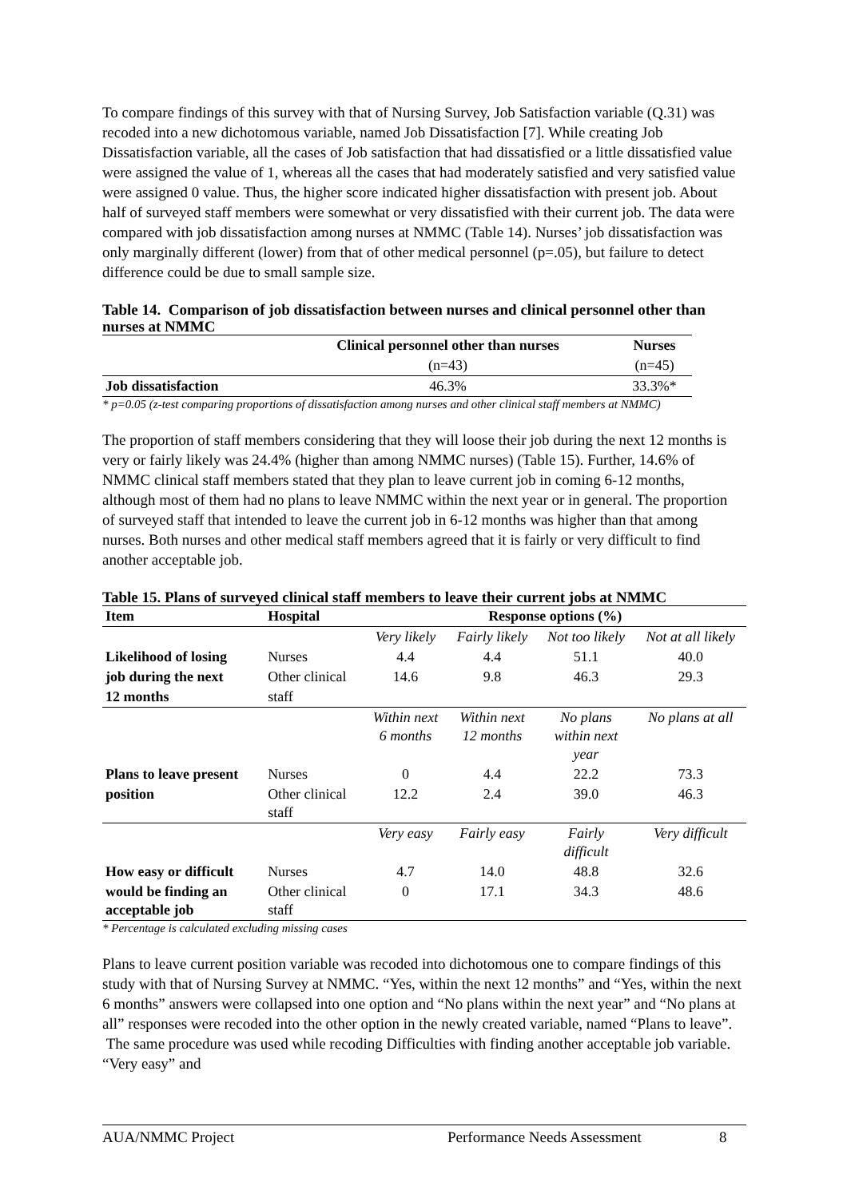To compare findings of this survey with that of Nursing Survey, Job Satisfaction variable (Q.31) was recoded into a new dichotomous variable, named Job Dissatisfaction [7]. While creating Job Dissatisfaction variable, all the cases of Job satisfaction that had dissatisfied or a little dissatisfied value were assigned the value of 1, whereas all the cases that had moderately satisfied and very satisfied value were assigned 0 value. Thus, the higher score indicated higher dissatisfaction with present job. About half of surveyed staff members were somewhat or very dissatisfied with their current job. The data were compared with job dissatisfaction among nurses at NMMC (Table 14). Nurses’ job dissatisfaction was only marginally different (lower) from that of other medical personnel (p=.05), but failure to detect difference could be due to small sample size.
Table 14. Comparison of job dissatisfaction between nurses and clinical personnel other than nurses at NMMC
| | Clinical personnel other than nurses | Nurses |
| --- | --- | --- |
| | (n=43) | (n=45) |
| Job dissatisfaction | 46.3% | 33.3%* |
* p=0.05 (z-test comparing proportions of dissatisfaction among nurses and other clinical staff members at NMMC)
The proportion of staff members considering that they will loose their job during the next 12 months is very or fairly likely was 24.4% (higher than among NMMC nurses) (Table 15). Further, 14.6% of NMMC clinical staff members stated that they plan to leave current job in coming 6-12 months, although most of them had no plans to leave NMMC within the next year or in general. The proportion of surveyed staff that intended to leave the current job in 6-12 months was higher than that among nurses. Both nurses and other medical staff members agreed that it is fairly or very difficult to find another acceptable job.
Table 15. Plans of surveyed clinical staff members to leave their current jobs at NMMC
| Item | Hospital | Response options (%) | | | |
| --- | --- | --- | --- | --- | --- |
| | | Very likely | Fairly likely | Not too likely | Not at all likely |
| Likelihood of losing | Nurses | 4.4 | 4.4 | 51.1 | 40.0 |
| job during the next | Other clinical | 14.6 | 9.8 | 46.3 | 29.3 |
| 12 months | staff | | | | |
| | | Within next 6 months | Within next 12 months | No plans within next year | No plans at all |
| Plans to leave present | Nurses | 0 | 4.4 | 22.2 | 73.3 |
| position | Other clinical staff | 12.2 | 2.4 | 39.0 | 46.3 |
| | | Very easy | Fairly easy | Fairly difficult | Very difficult |
| How easy or difficult | Nurses | 4.7 | 14.0 | 48.8 | 32.6 |
| would be finding an acceptable job | Other clinical staff | 0 | 17.1 | 34.3 | 48.6 |
* Percentage is calculated excluding missing cases
Plans to leave current position variable was recoded into dichotomous one to compare findings of this study with that of Nursing Survey at NMMC. “Yes, within the next 12 months” and “Yes, within the next 6 months” answers were collapsed into one option and “No plans within the next year” and “No plans at all” responses were recoded into the other option in the newly created variable, named “Plans to leave”. The same procedure was used while recoding Difficulties with finding another acceptable job variable. “Very easy” and
AUA/NMMC Project Performance Needs Assessment 8